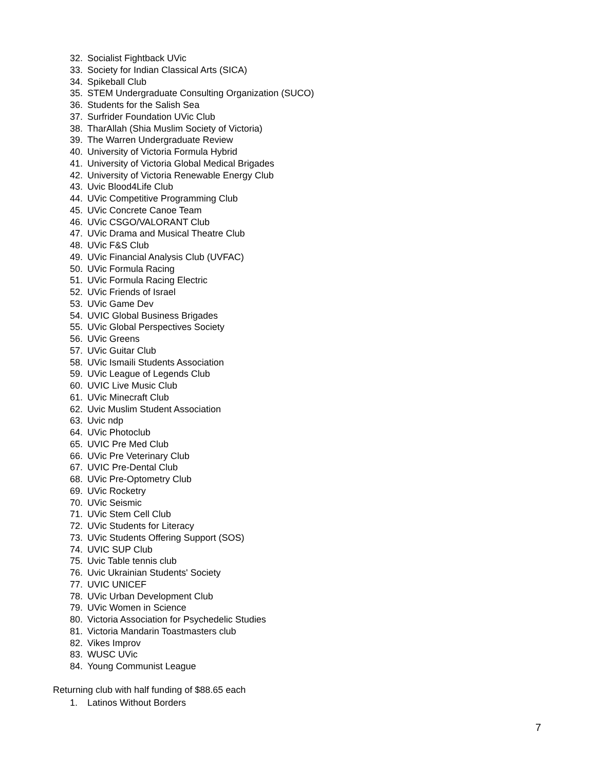32. Socialist Fightback UVic
33. Society for Indian Classical Arts (SICA)
34. Spikeball Club
35. STEM Undergraduate Consulting Organization (SUCO)
36. Students for the Salish Sea
37. Surfrider Foundation UVic Club
38. TharAllah (Shia Muslim Society of Victoria)
39. The Warren Undergraduate Review
40. University of Victoria Formula Hybrid
41. University of Victoria Global Medical Brigades
42. University of Victoria Renewable Energy Club
43. Uvic Blood4Life Club
44. UVic Competitive Programming Club
45. UVic Concrete Canoe Team
46. UVic CSGO/VALORANT Club
47. UVic Drama and Musical Theatre Club
48. UVic F&S Club
49. UVic Financial Analysis Club (UVFAC)
50. UVic Formula Racing
51. UVic Formula Racing Electric
52. UVic Friends of Israel
53. UVic Game Dev
54. UVIC Global Business Brigades
55. UVic Global Perspectives Society
56. UVic Greens
57. UVic Guitar Club
58. UVic Ismaili Students Association
59. UVic League of Legends Club
60. UVIC Live Music Club
61. UVic Minecraft Club
62. Uvic Muslim Student Association
63. Uvic ndp
64. UVic Photoclub
65. UVIC Pre Med Club
66. UVic Pre Veterinary Club
67. UVIC Pre-Dental Club
68. UVic Pre-Optometry Club
69. UVic Rocketry
70. UVic Seismic
71. UVic Stem Cell Club
72. UVic Students for Literacy
73. UVic Students Offering Support (SOS)
74. UVIC SUP Club
75. Uvic Table tennis club
76. Uvic Ukrainian Students' Society
77. UVIC UNICEF
78. UVic Urban Development Club
79. UVic Women in Science
80. Victoria Association for Psychedelic Studies
81. Victoria Mandarin Toastmasters club
82. Vikes Improv
83. WUSC UVic
84. Young Communist League
Returning club with half funding of $88.65 each
1. Latinos Without Borders
7